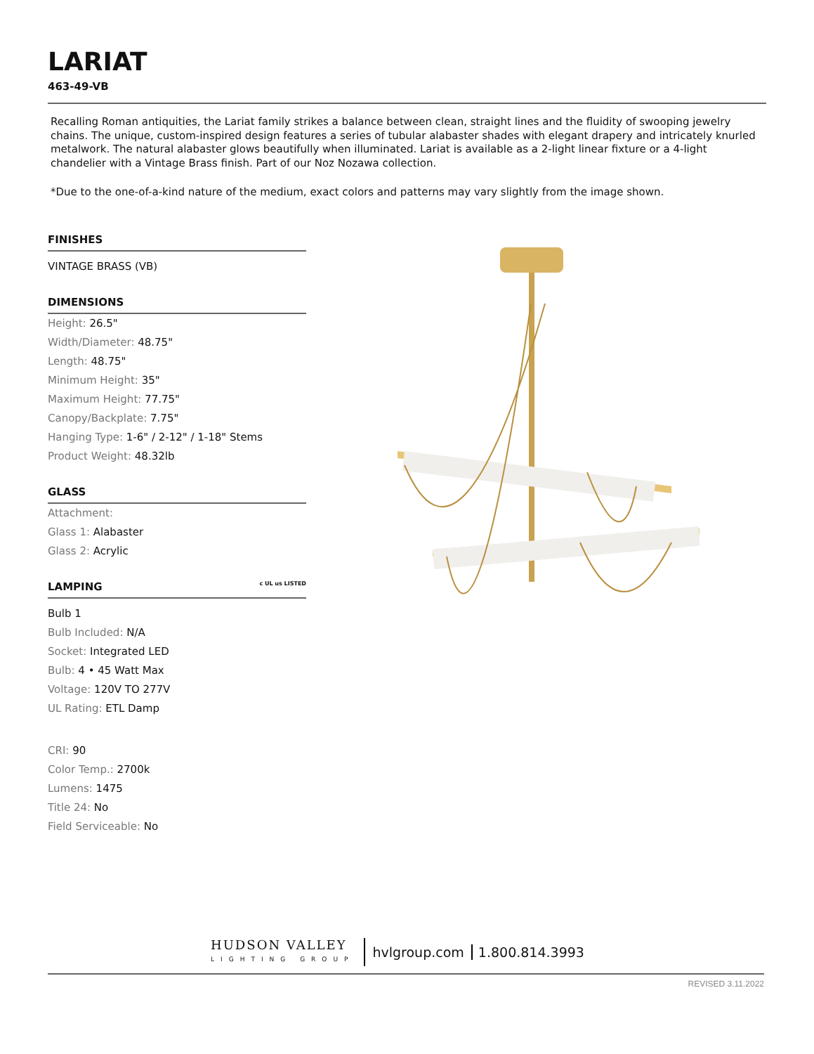LARIAT
463-49-VB
Recalling Roman antiquities, the Lariat family strikes a balance between clean, straight lines and the fluidity of swooping jewelry chains. The unique, custom-inspired design features a series of tubular alabaster shades with elegant drapery and intricately knurled metalwork. The natural alabaster glows beautifully when illuminated. Lariat is available as a 2-light linear fixture or a 4-light chandelier with a Vintage Brass finish. Part of our Noz Nozawa collection.
*Due to the one-of-a-kind nature of the medium, exact colors and patterns may vary slightly from the image shown.
FINISHES
VINTAGE BRASS (VB)
DIMENSIONS
Height: 26.5"
Width/Diameter: 48.75"
Length: 48.75"
Minimum Height: 35"
Maximum Height: 77.75"
Canopy/Backplate: 7.75"
Hanging Type: 1-6" / 2-12" / 1-18" Stems
Product Weight: 48.32lb
GLASS
Attachment:
Glass 1: Alabaster
Glass 2: Acrylic
LAMPING c UL us LISTED
Bulb 1
Bulb Included: N/A
Socket: Integrated LED
Bulb: 4 • 45 Watt Max
Voltage: 120V TO 277V
UL Rating: ETL Damp
CRI: 90
Color Temp.: 2700k
Lumens: 1475
Title 24: No
Field Serviceable: No
HUDSON VALLEY
LIGHTING GROUP
hvlgroup.com 1.800.814.3993
REVISED 3.11.2022